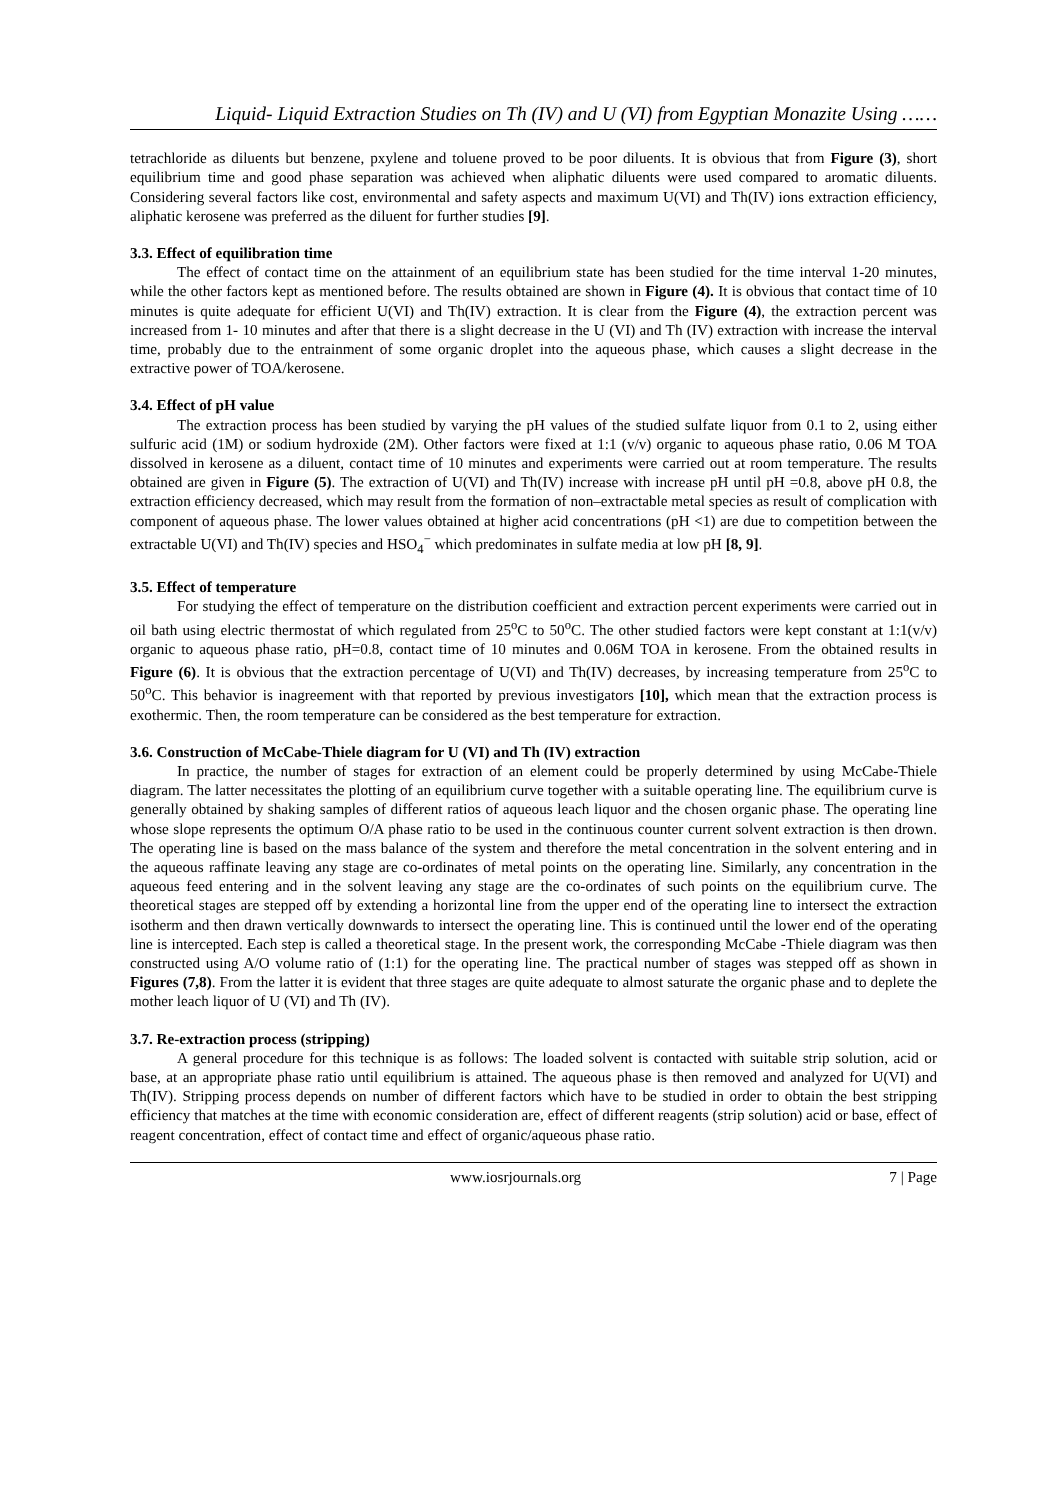Liquid- Liquid Extraction Studies on Th (IV) and U (VI) from Egyptian Monazite Using ……
tetrachloride as diluents but benzene, pxylene and toluene proved to be poor diluents. It is obvious that from Figure (3), short equilibrium time and good phase separation was achieved when aliphatic diluents were used compared to aromatic diluents. Considering several factors like cost, environmental and safety aspects and maximum U(VI) and Th(IV) ions extraction efficiency, aliphatic kerosene was preferred as the diluent for further studies [9].
3.3. Effect of equilibration time
The effect of contact time on the attainment of an equilibrium state has been studied for the time interval 1-20 minutes, while the other factors kept as mentioned before. The results obtained are shown in Figure (4). It is obvious that contact time of 10 minutes is quite adequate for efficient U(VI) and Th(IV) extraction. It is clear from the Figure (4), the extraction percent was increased from 1- 10 minutes and after that there is a slight decrease in the U (VI) and Th (IV) extraction with increase the interval time, probably due to the entrainment of some organic droplet into the aqueous phase, which causes a slight decrease in the extractive power of TOA/kerosene.
3.4. Effect of pH value
The extraction process has been studied by varying the pH values of the studied sulfate liquor from 0.1 to 2, using either sulfuric acid (1M) or sodium hydroxide (2M). Other factors were fixed at 1:1 (v/v) organic to aqueous phase ratio, 0.06 M TOA dissolved in kerosene as a diluent, contact time of 10 minutes and experiments were carried out at room temperature. The results obtained are given in Figure (5). The extraction of U(VI) and Th(IV) increase with increase pH until pH =0.8, above pH 0.8, the extraction efficiency decreased, which may result from the formation of non–extractable metal species as result of complication with component of aqueous phase. The lower values obtained at higher acid concentrations (pH <1) are due to competition between the extractable U(VI) and Th(IV) species and HSO<sub>4</sub><sup>−</sup> which predominates in sulfate media at low pH [8, 9].
3.5. Effect of temperature
For studying the effect of temperature on the distribution coefficient and extraction percent experiments were carried out in oil bath using electric thermostat of which regulated from 25<sup>o</sup>C to 50<sup>o</sup>C. The other studied factors were kept constant at 1:1(v/v) organic to aqueous phase ratio, pH=0.8, contact time of 10 minutes and 0.06M TOA in kerosene. From the obtained results in Figure (6). It is obvious that the extraction percentage of U(VI) and Th(IV) decreases, by increasing temperature from 25<sup>o</sup>C to 50<sup>o</sup>C. This behavior is inagreement with that reported by previous investigators [10], which mean that the extraction process is exothermic. Then, the room temperature can be considered as the best temperature for extraction.
3.6. Construction of McCabe-Thiele diagram for U (VI) and Th (IV) extraction
In practice, the number of stages for extraction of an element could be properly determined by using McCabe-Thiele diagram. The latter necessitates the plotting of an equilibrium curve together with a suitable operating line. The equilibrium curve is generally obtained by shaking samples of different ratios of aqueous leach liquor and the chosen organic phase. The operating line whose slope represents the optimum O/A phase ratio to be used in the continuous counter current solvent extraction is then drown. The operating line is based on the mass balance of the system and therefore the metal concentration in the solvent entering and in the aqueous raffinate leaving any stage are co-ordinates of metal points on the operating line. Similarly, any concentration in the aqueous feed entering and in the solvent leaving any stage are the co-ordinates of such points on the equilibrium curve. The theoretical stages are stepped off by extending a horizontal line from the upper end of the operating line to intersect the extraction isotherm and then drawn vertically downwards to intersect the operating line. This is continued until the lower end of the operating line is intercepted. Each step is called a theoretical stage. In the present work, the corresponding McCabe -Thiele diagram was then constructed using A/O volume ratio of (1:1) for the operating line. The practical number of stages was stepped off as shown in Figures (7,8). From the latter it is evident that three stages are quite adequate to almost saturate the organic phase and to deplete the mother leach liquor of U (VI) and Th (IV).
3.7. Re-extraction process (stripping)
A general procedure for this technique is as follows: The loaded solvent is contacted with suitable strip solution, acid or base, at an appropriate phase ratio until equilibrium is attained. The aqueous phase is then removed and analyzed for U(VI) and Th(IV). Stripping process depends on number of different factors which have to be studied in order to obtain the best stripping efficiency that matches at the time with economic consideration are, effect of different reagents (strip solution) acid or base, effect of reagent concentration, effect of contact time and effect of organic/aqueous phase ratio.
www.iosrjournals.org 7 | Page